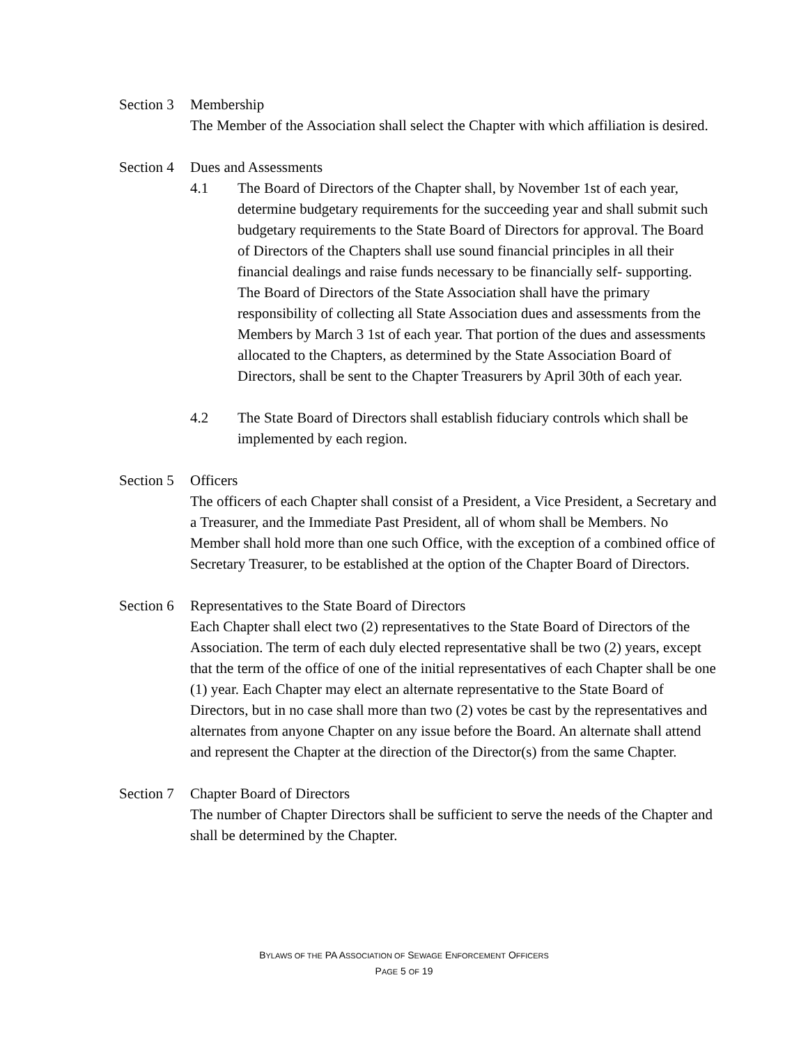Section 3 Membership
The Member of the Association shall select the Chapter with which affiliation is desired.
Section 4 Dues and Assessments
4.1 The Board of Directors of the Chapter shall, by November 1st of each year, determine budgetary requirements for the succeeding year and shall submit such budgetary requirements to the State Board of Directors for approval. The Board of Directors of the Chapters shall use sound financial principles in all their financial dealings and raise funds necessary to be financially self- supporting. The Board of Directors of the State Association shall have the primary responsibility of collecting all State Association dues and assessments from the Members by March 3 1st of each year. That portion of the dues and assessments allocated to the Chapters, as determined by the State Association Board of Directors, shall be sent to the Chapter Treasurers by April 30th of each year.
4.2 The State Board of Directors shall establish fiduciary controls which shall be implemented by each region.
Section 5 Officers
The officers of each Chapter shall consist of a President, a Vice President, a Secretary and a Treasurer, and the Immediate Past President, all of whom shall be Members. No Member shall hold more than one such Office, with the exception of a combined office of Secretary Treasurer, to be established at the option of the Chapter Board of Directors.
Section 6 Representatives to the State Board of Directors
Each Chapter shall elect two (2) representatives to the State Board of Directors of the Association. The term of each duly elected representative shall be two (2) years, except that the term of the office of one of the initial representatives of each Chapter shall be one (1) year. Each Chapter may elect an alternate representative to the State Board of Directors, but in no case shall more than two (2) votes be cast by the representatives and alternates from anyone Chapter on any issue before the Board. An alternate shall attend and represent the Chapter at the direction of the Director(s) from the same Chapter.
Section 7 Chapter Board of Directors
The number of Chapter Directors shall be sufficient to serve the needs of the Chapter and shall be determined by the Chapter.
BYLAWS OF THE PA ASSOCIATION OF SEWAGE ENFORCEMENT OFFICERS
PAGE 5 OF 19